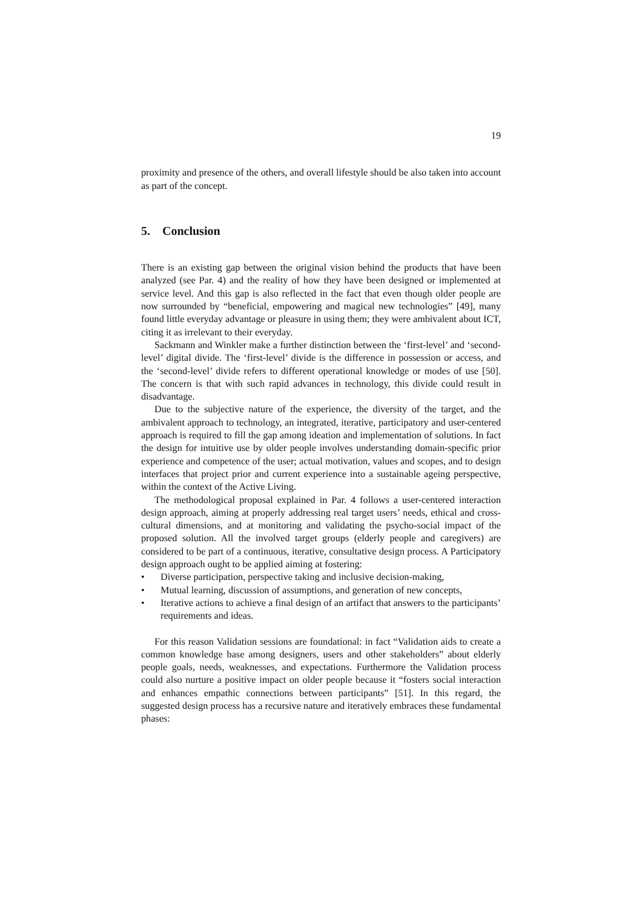19
proximity and presence of the others, and overall lifestyle should be also taken into account as part of the concept.
5. Conclusion
There is an existing gap between the original vision behind the products that have been analyzed (see Par. 4) and the reality of how they have been designed or implemented at service level. And this gap is also reflected in the fact that even though older people are now surrounded by “beneficial, empowering and magical new technologies” [49], many found little everyday advantage or pleasure in using them; they were ambivalent about ICT, citing it as irrelevant to their everyday.
Sackmann and Winkler make a further distinction between the ‘first-level’ and ‘second-level’ digital divide. The ‘first-level’ divide is the difference in possession or access, and the ‘second-level’ divide refers to different operational knowledge or modes of use [50]. The concern is that with such rapid advances in technology, this divide could result in disadvantage.
Due to the subjective nature of the experience, the diversity of the target, and the ambivalent approach to technology, an integrated, iterative, participatory and user-centered approach is required to fill the gap among ideation and implementation of solutions. In fact the design for intuitive use by older people involves understanding domain-specific prior experience and competence of the user; actual motivation, values and scopes, and to design interfaces that project prior and current experience into a sustainable ageing perspective, within the context of the Active Living.
The methodological proposal explained in Par. 4 follows a user-centered interaction design approach, aiming at properly addressing real target users’ needs, ethical and cross-cultural dimensions, and at monitoring and validating the psycho-social impact of the proposed solution. All the involved target groups (elderly people and caregivers) are considered to be part of a continuous, iterative, consultative design process. A Participatory design approach ought to be applied aiming at fostering:
• Diverse participation, perspective taking and inclusive decision-making,
• Mutual learning, discussion of assumptions, and generation of new concepts,
• Iterative actions to achieve a final design of an artifact that answers to the participants’ requirements and ideas.
For this reason Validation sessions are foundational: in fact “Validation aids to create a common knowledge base among designers, users and other stakeholders” about elderly people goals, needs, weaknesses, and expectations. Furthermore the Validation process could also nurture a positive impact on older people because it “fosters social interaction and enhances empathic connections between participants” [51]. In this regard, the suggested design process has a recursive nature and iteratively embraces these fundamental phases: